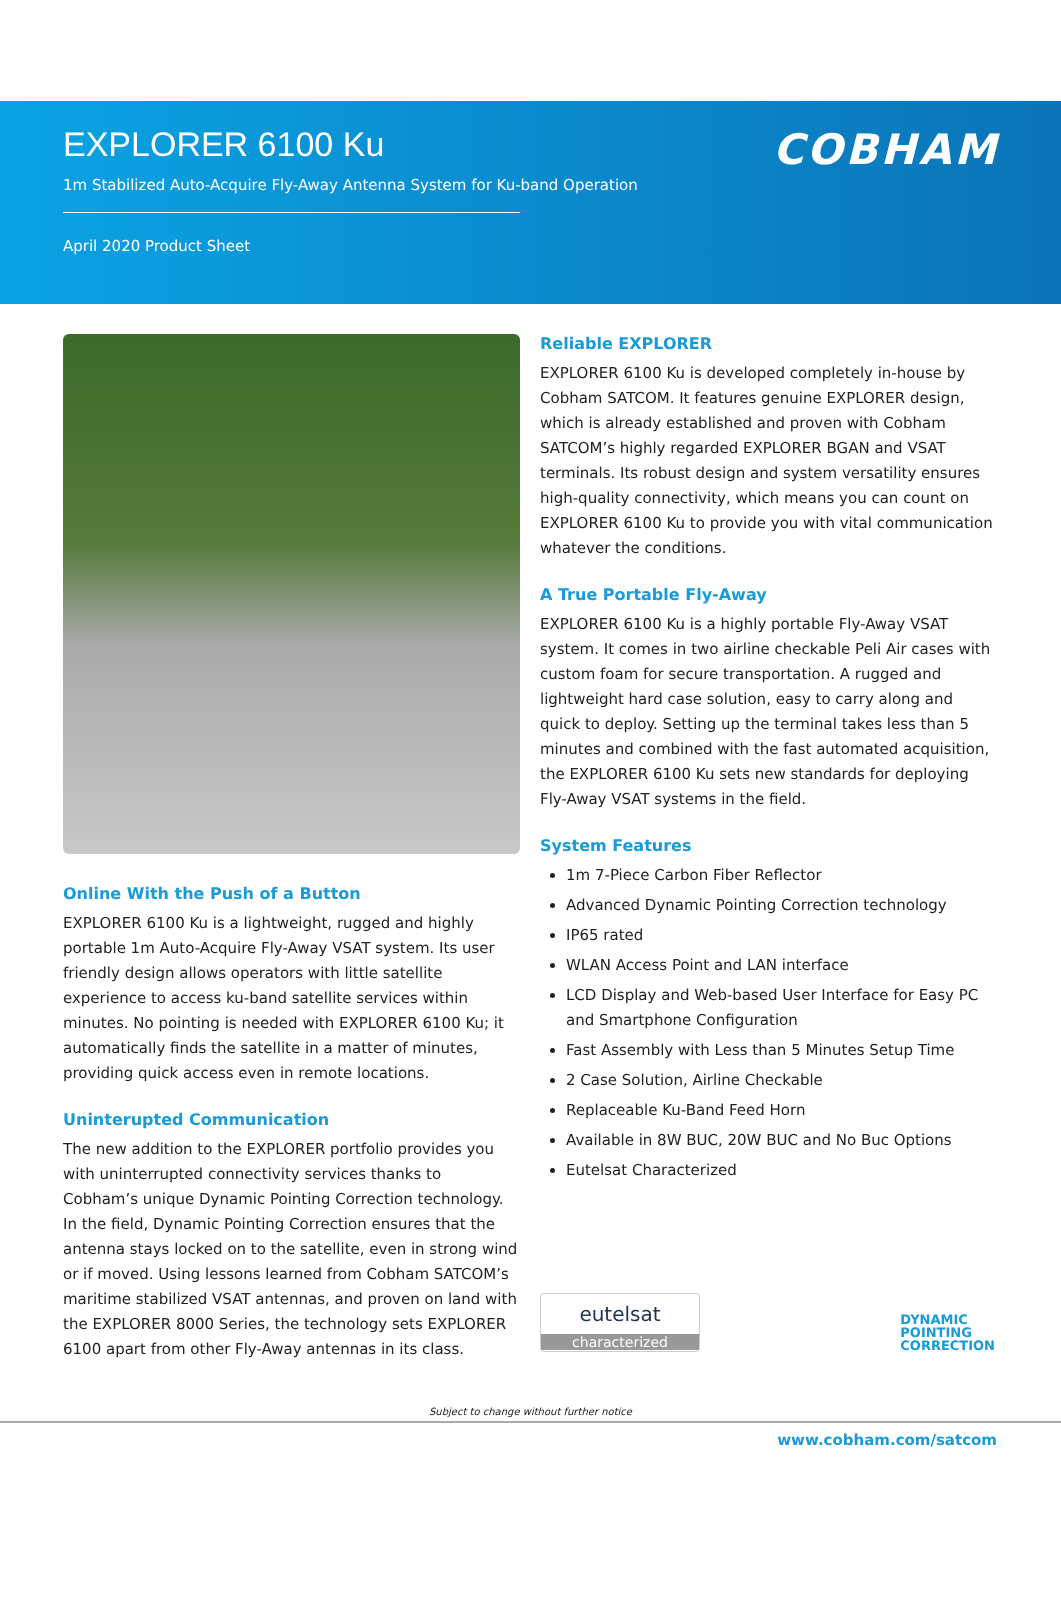EXPLORER 6100 Ku
1m Stabilized Auto-Acquire Fly-Away Antenna System for Ku-band Operation
April 2020 Product Sheet
COBHAM
Online With the Push of a Button
EXPLORER 6100 Ku is a lightweight, rugged and highly portable 1m Auto-Acquire Fly-Away VSAT system. Its user friendly design allows operators with little satellite experience to access ku-band satellite services within minutes. No pointing is needed with EXPLORER 6100 Ku; it automatically finds the satellite in a matter of minutes, providing quick access even in remote locations.
Uninterupted Communication
The new addition to the EXPLORER portfolio provides you with uninterrupted connectivity services thanks to Cobham’s unique Dynamic Pointing Correction technology. In the field, Dynamic Pointing Correction ensures that the antenna stays locked on to the satellite, even in strong wind or if moved. Using lessons learned from Cobham SATCOM’s maritime stabilized VSAT antennas, and proven on land with the EXPLORER 8000 Series, the technology sets EXPLORER 6100 apart from other Fly-Away antennas in its class.
Reliable EXPLORER
EXPLORER 6100 Ku is developed completely in-house by Cobham SATCOM. It features genuine EXPLORER design, which is already established and proven with Cobham SATCOM’s highly regarded EXPLORER BGAN and VSAT terminals. Its robust design and system versatility ensures high-quality connectivity, which means you can count on EXPLORER 6100 Ku to provide you with vital communication whatever the conditions.
A True Portable Fly-Away
EXPLORER 6100 Ku is a highly portable Fly-Away VSAT system. It comes in two airline checkable Peli Air cases with custom foam for secure transportation. A rugged and lightweight hard case solution, easy to carry along and quick to deploy. Setting up the terminal takes less than 5 minutes and combined with the fast automated acquisition, the EXPLORER 6100 Ku sets new standards for deploying Fly-Away VSAT systems in the field.
System Features
1m 7-Piece Carbon Fiber Reflector
Advanced Dynamic Pointing Correction technology
IP65 rated
WLAN Access Point and LAN interface
LCD Display and Web-based User Interface for Easy PC and Smartphone Configuration
Fast Assembly with Less than 5 Minutes Setup Time
2 Case Solution, Airline Checkable
Replaceable Ku-Band Feed Horn
Available in 8W BUC, 20W BUC and No Buc Options
Eutelsat Characterized
eutelsat
characterized
DYNAMIC
POINTING
CORRECTION
Subject to change without further notice
www.cobham.com/satcom